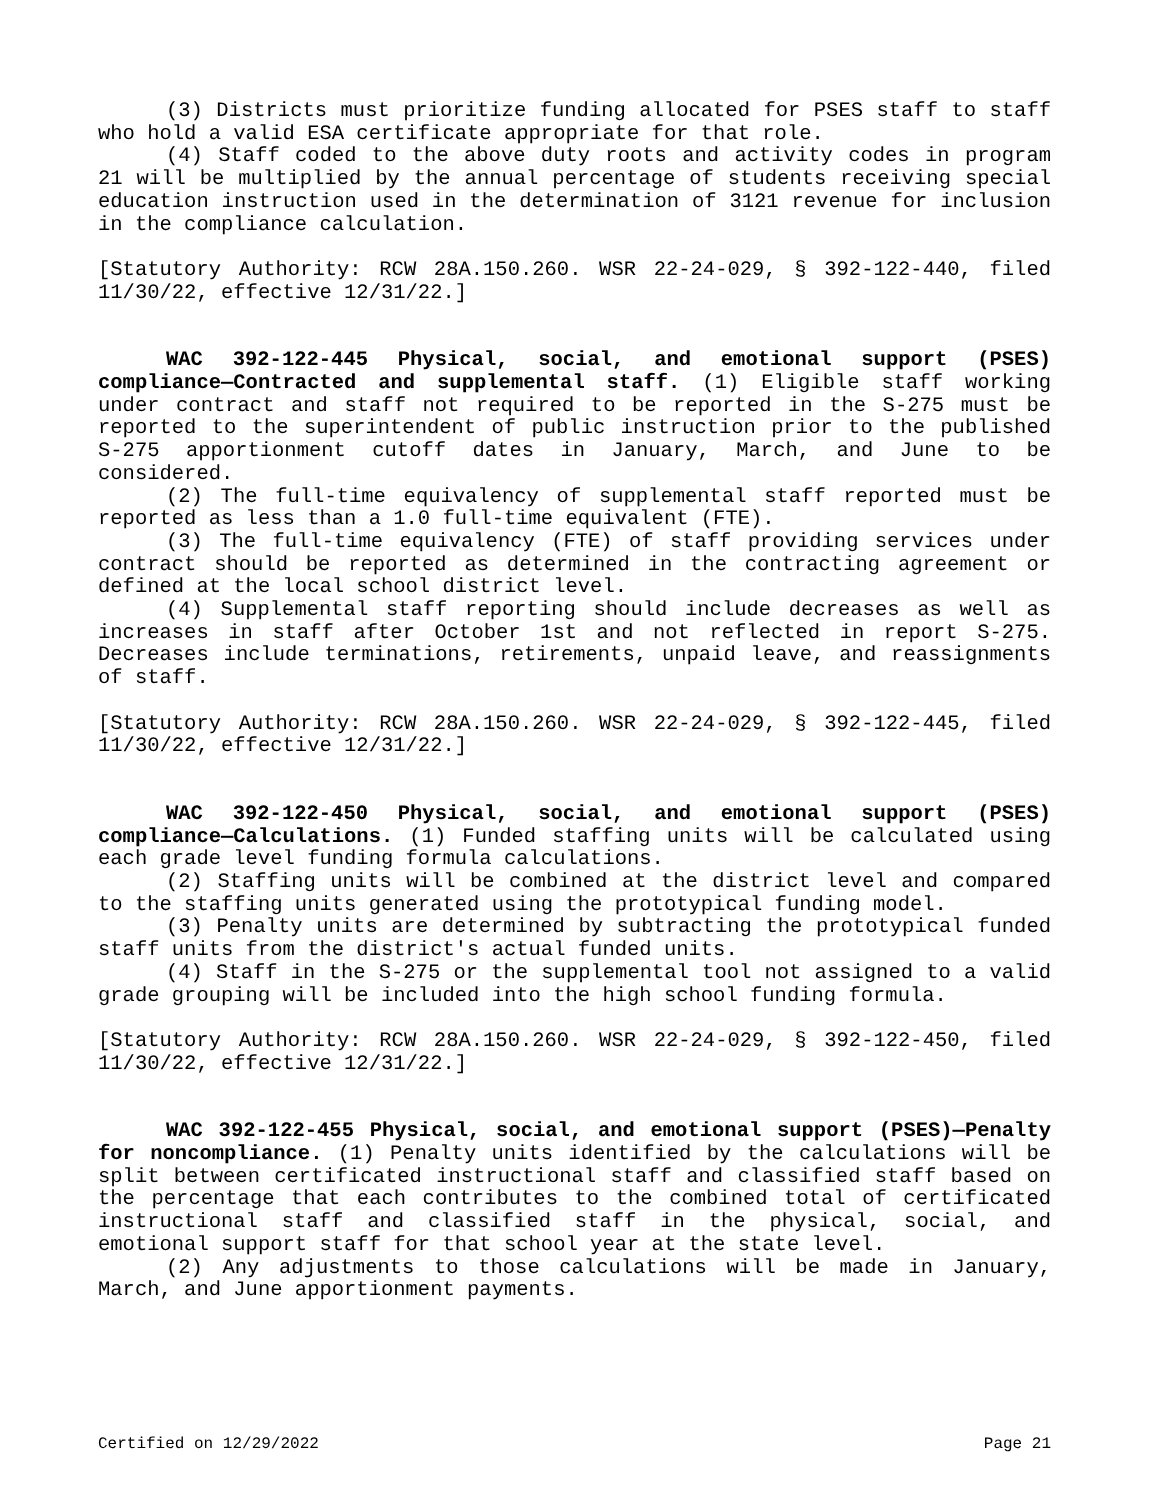(3) Districts must prioritize funding allocated for PSES staff to staff who hold a valid ESA certificate appropriate for that role.
(4) Staff coded to the above duty roots and activity codes in program 21 will be multiplied by the annual percentage of students receiving special education instruction used in the determination of 3121 revenue for inclusion in the compliance calculation.
[Statutory Authority: RCW 28A.150.260. WSR 22-24-029, § 392-122-440, filed 11/30/22, effective 12/31/22.]
WAC 392-122-445 Physical, social, and emotional support (PSES) compliance—Contracted and supplemental staff. (1) Eligible staff working under contract and staff not required to be reported in the S-275 must be reported to the superintendent of public instruction prior to the published S-275 apportionment cutoff dates in January, March, and June to be considered.
(2) The full-time equivalency of supplemental staff reported must be reported as less than a 1.0 full-time equivalent (FTE).
(3) The full-time equivalency (FTE) of staff providing services under contract should be reported as determined in the contracting agreement or defined at the local school district level.
(4) Supplemental staff reporting should include decreases as well as increases in staff after October 1st and not reflected in report S-275. Decreases include terminations, retirements, unpaid leave, and reassignments of staff.
[Statutory Authority: RCW 28A.150.260. WSR 22-24-029, § 392-122-445, filed 11/30/22, effective 12/31/22.]
WAC 392-122-450 Physical, social, and emotional support (PSES) compliance—Calculations. (1) Funded staffing units will be calculated using each grade level funding formula calculations.
(2) Staffing units will be combined at the district level and compared to the staffing units generated using the prototypical funding model.
(3) Penalty units are determined by subtracting the prototypical funded staff units from the district's actual funded units.
(4) Staff in the S-275 or the supplemental tool not assigned to a valid grade grouping will be included into the high school funding formula.
[Statutory Authority: RCW 28A.150.260. WSR 22-24-029, § 392-122-450, filed 11/30/22, effective 12/31/22.]
WAC 392-122-455 Physical, social, and emotional support (PSES)—Penalty for noncompliance. (1) Penalty units identified by the calculations will be split between certificated instructional staff and classified staff based on the percentage that each contributes to the combined total of certificated instructional staff and classified staff in the physical, social, and emotional support staff for that school year at the state level.
(2) Any adjustments to those calculations will be made in January, March, and June apportionment payments.
Certified on 12/29/2022 Page 21